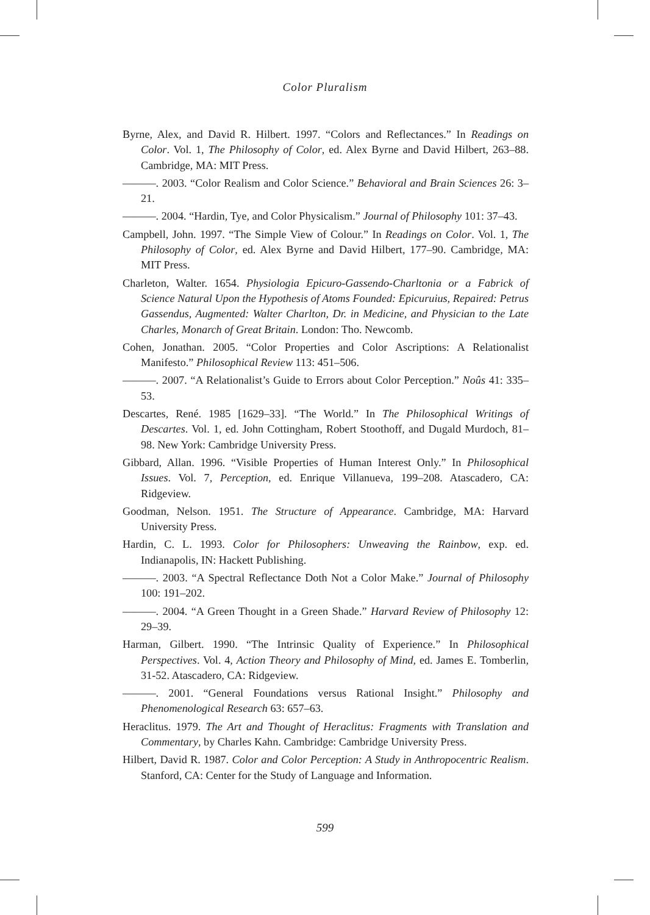Color Pluralism
Byrne, Alex, and David R. Hilbert. 1997. “Colors and Reflectances.” In Readings on Color. Vol. 1, The Philosophy of Color, ed. Alex Byrne and David Hilbert, 263–88. Cambridge, MA: MIT Press.
———. 2003. “Color Realism and Color Science.” Behavioral and Brain Sciences 26: 3–21.
———. 2004. “Hardin, Tye, and Color Physicalism.” Journal of Philosophy 101: 37–43.
Campbell, John. 1997. “The Simple View of Colour.” In Readings on Color. Vol. 1, The Philosophy of Color, ed. Alex Byrne and David Hilbert, 177–90. Cambridge, MA: MIT Press.
Charleton, Walter. 1654. Physiologia Epicuro-Gassendo-Charltonia or a Fabrick of Science Natural Upon the Hypothesis of Atoms Founded: Epicuruius, Repaired: Petrus Gassendus, Augmented: Walter Charlton, Dr. in Medicine, and Physician to the Late Charles, Monarch of Great Britain. London: Tho. Newcomb.
Cohen, Jonathan. 2005. “Color Properties and Color Ascriptions: A Relationalist Manifesto.” Philosophical Review 113: 451–506.
———. 2007. “A Relationalist’s Guide to Errors about Color Perception.” Noûs 41: 335–53.
Descartes, René. 1985 [1629–33]. “The World.” In The Philosophical Writings of Descartes. Vol. 1, ed. John Cottingham, Robert Stoothoff, and Dugald Murdoch, 81–98. New York: Cambridge University Press.
Gibbard, Allan. 1996. “Visible Properties of Human Interest Only.” In Philosophical Issues. Vol. 7, Perception, ed. Enrique Villanueva, 199–208. Atascadero, CA: Ridgeview.
Goodman, Nelson. 1951. The Structure of Appearance. Cambridge, MA: Harvard University Press.
Hardin, C. L. 1993. Color for Philosophers: Unweaving the Rainbow, exp. ed. Indianapolis, IN: Hackett Publishing.
———. 2003. “A Spectral Reflectance Doth Not a Color Make.” Journal of Philosophy 100: 191–202.
———. 2004. “A Green Thought in a Green Shade.” Harvard Review of Philosophy 12: 29–39.
Harman, Gilbert. 1990. “The Intrinsic Quality of Experience.” In Philosophical Perspectives. Vol. 4, Action Theory and Philosophy of Mind, ed. James E. Tomberlin, 31-52. Atascadero, CA: Ridgeview.
———. 2001. “General Foundations versus Rational Insight.” Philosophy and Phenomenological Research 63: 657–63.
Heraclitus. 1979. The Art and Thought of Heraclitus: Fragments with Translation and Commentary, by Charles Kahn. Cambridge: Cambridge University Press.
Hilbert, David R. 1987. Color and Color Perception: A Study in Anthropocentric Realism. Stanford, CA: Center for the Study of Language and Information.
599